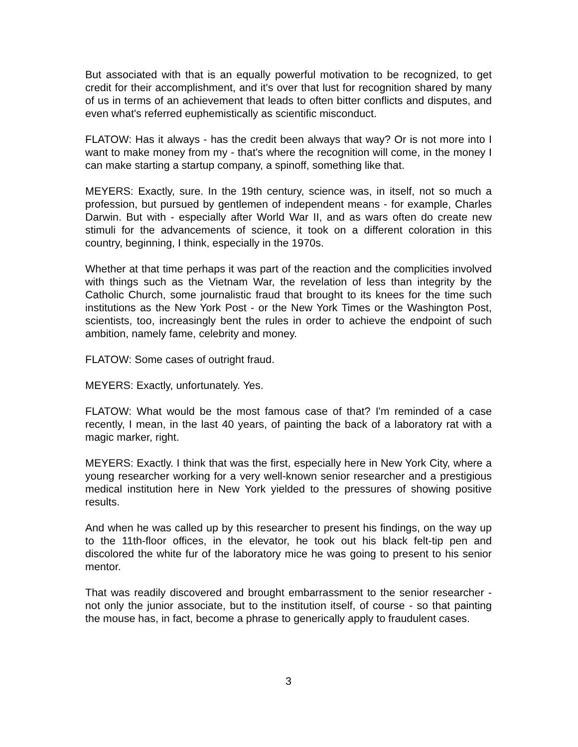But associated with that is an equally powerful motivation to be recognized, to get credit for their accomplishment, and it's over that lust for recognition shared by many of us in terms of an achievement that leads to often bitter conflicts and disputes, and even what's referred euphemistically as scientific misconduct.
FLATOW: Has it always - has the credit been always that way? Or is not more into I want to make money from my - that's where the recognition will come, in the money I can make starting a startup company, a spinoff, something like that.
MEYERS: Exactly, sure. In the 19th century, science was, in itself, not so much a profession, but pursued by gentlemen of independent means - for example, Charles Darwin. But with - especially after World War II, and as wars often do create new stimuli for the advancements of science, it took on a different coloration in this country, beginning, I think, especially in the 1970s.
Whether at that time perhaps it was part of the reaction and the complicities involved with things such as the Vietnam War, the revelation of less than integrity by the Catholic Church, some journalistic fraud that brought to its knees for the time such institutions as the New York Post - or the New York Times or the Washington Post, scientists, too, increasingly bent the rules in order to achieve the endpoint of such ambition, namely fame, celebrity and money.
FLATOW: Some cases of outright fraud.
MEYERS: Exactly, unfortunately. Yes.
FLATOW: What would be the most famous case of that? I'm reminded of a case recently, I mean, in the last 40 years, of painting the back of a laboratory rat with a magic marker, right.
MEYERS: Exactly. I think that was the first, especially here in New York City, where a young researcher working for a very well-known senior researcher and a prestigious medical institution here in New York yielded to the pressures of showing positive results.
And when he was called up by this researcher to present his findings, on the way up to the 11th-floor offices, in the elevator, he took out his black felt-tip pen and discolored the white fur of the laboratory mice he was going to present to his senior mentor.
That was readily discovered and brought embarrassment to the senior researcher - not only the junior associate, but to the institution itself, of course - so that painting the mouse has, in fact, become a phrase to generically apply to fraudulent cases.
3